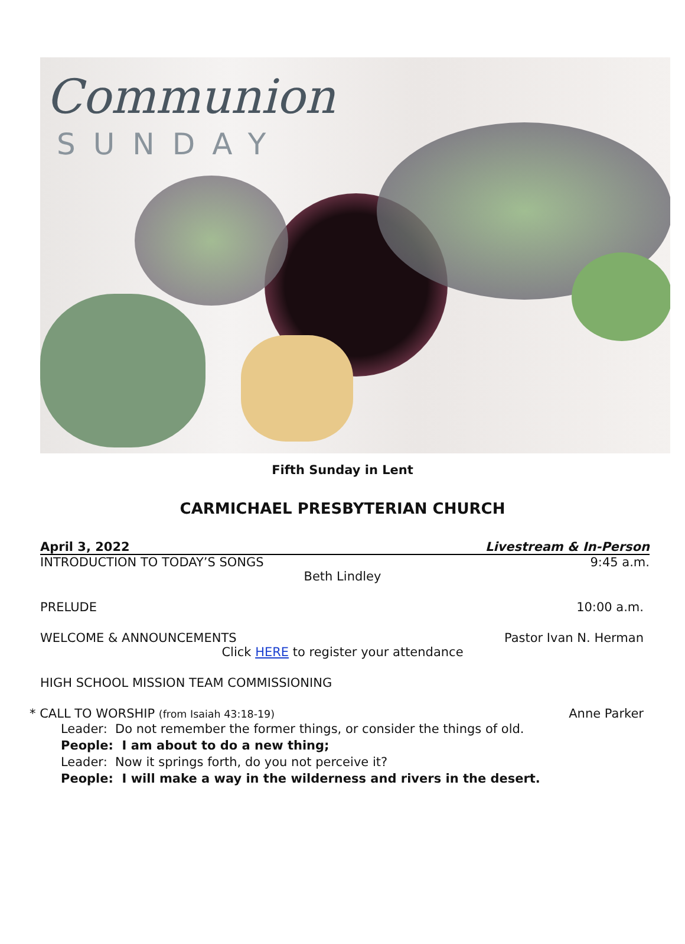Communion
SUNDAY
Fifth Sunday in Lent
CARMICHAEL PRESBYTERIAN CHURCH
April 3, 2022 Livestream & In-Person
INTRODUCTION TO TODAY’S SONGS 9:45 a.m.
Beth Lindley
PRELUDE 10:00 a.m.
WELCOME & ANNOUNCEMENTS Pastor Ivan N. Herman
Click HERE to register your attendance
HIGH SCHOOL MISSION TEAM COMMISSIONING
* CALL TO WORSHIP (from Isaiah 43:18-19) Anne Parker
Leader: Do not remember the former things, or consider the things of old.
People: I am about to do a new thing;
Leader: Now it springs forth, do you not perceive it?
People: I will make a way in the wilderness and rivers in the desert.